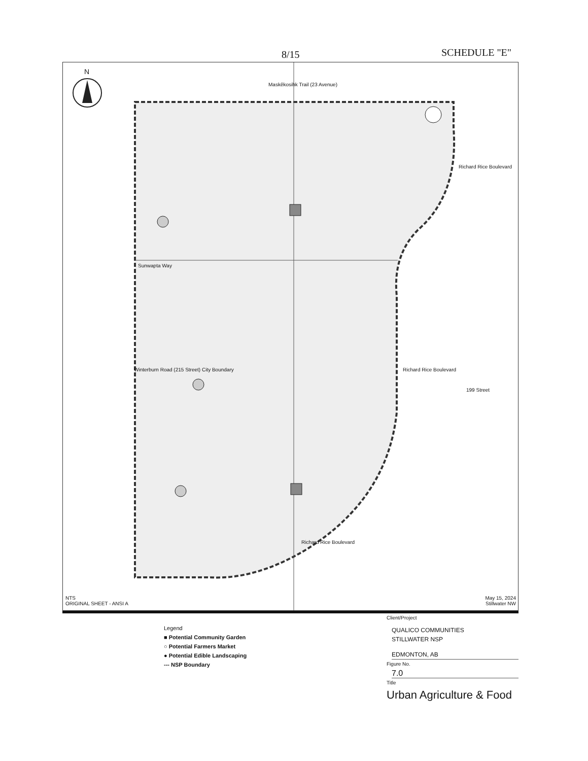8/15 SCHEDULE "E"
N
Maskêkosihk Trail (23 Avenue)
Sunwapta Way
Winterburn Road (215 Street) City Boundary
Richard Rice Boulevard
Richard Rice Boulevard
199 Street
Richard Rice Boulevard
NTS
ORIGINAL SHEET - ANSI A
May 15, 2024
Stillwater NW
Legend
■ Potential Community Garden
○ Potential Farmers Market
● Potential Edible Landscaping
--- NSP Boundary
Client/Project
QUALICO COMMUNITIES
STILLWATER NSP
EDMONTON, AB
Figure No.
7.0
Title
Urban Agriculture & Food